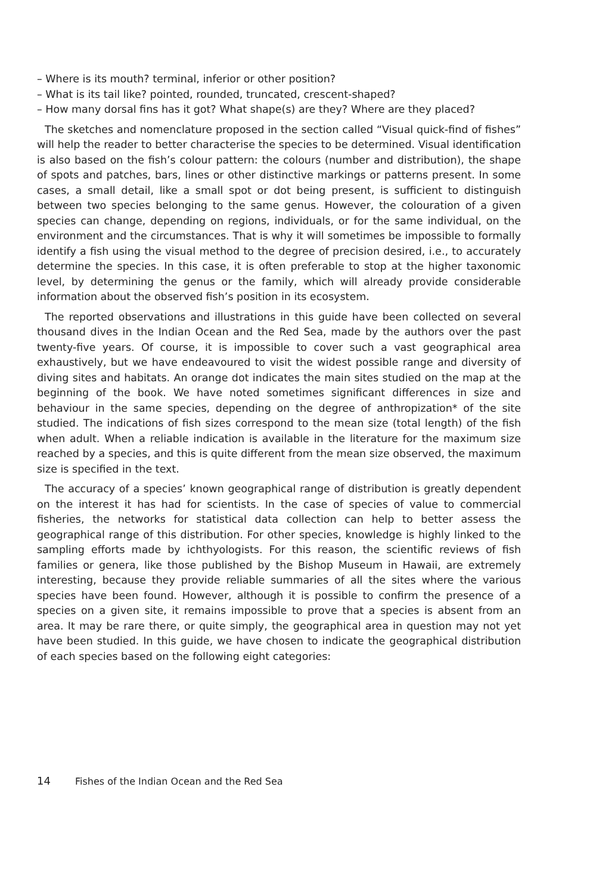– Where is its mouth? terminal, inferior or other position?
– What is its tail like? pointed, rounded, truncated, crescent-shaped?
– How many dorsal fins has it got? What shape(s) are they? Where are they placed?
The sketches and nomenclature proposed in the section called “Visual quick-find of fishes” will help the reader to better characterise the species to be determined. Visual identification is also based on the fish’s colour pattern: the colours (number and distribution), the shape of spots and patches, bars, lines or other distinctive markings or patterns present. In some cases, a small detail, like a small spot or dot being present, is sufficient to distinguish between two species belonging to the same genus. However, the colouration of a given species can change, depending on regions, individuals, or for the same individual, on the environment and the circumstances. That is why it will sometimes be impossible to formally identify a fish using the visual method to the degree of precision desired, i.e., to accurately determine the species. In this case, it is often preferable to stop at the higher taxonomic level, by determining the genus or the family, which will already provide considerable information about the observed fish’s position in its ecosystem.
The reported observations and illustrations in this guide have been collected on several thousand dives in the Indian Ocean and the Red Sea, made by the authors over the past twenty-five years. Of course, it is impossible to cover such a vast geographical area exhaustively, but we have endeavoured to visit the widest possible range and diversity of diving sites and habitats. An orange dot indicates the main sites studied on the map at the beginning of the book. We have noted sometimes significant differences in size and behaviour in the same species, depending on the degree of anthropization* of the site studied. The indications of fish sizes correspond to the mean size (total length) of the fish when adult. When a reliable indication is available in the literature for the maximum size reached by a species, and this is quite different from the mean size observed, the maximum size is specified in the text.
The accuracy of a species’ known geographical range of distribution is greatly dependent on the interest it has had for scientists. In the case of species of value to commercial fisheries, the networks for statistical data collection can help to better assess the geographical range of this distribution. For other species, knowledge is highly linked to the sampling efforts made by ichthyologists. For this reason, the scientific reviews of fish families or genera, like those published by the Bishop Museum in Hawaii, are extremely interesting, because they provide reliable summaries of all the sites where the various species have been found. However, although it is possible to confirm the presence of a species on a given site, it remains impossible to prove that a species is absent from an area. It may be rare there, or quite simply, the geographical area in question may not yet have been studied. In this guide, we have chosen to indicate the geographical distribution of each species based on the following eight categories:
14 Fishes of the Indian Ocean and the Red Sea